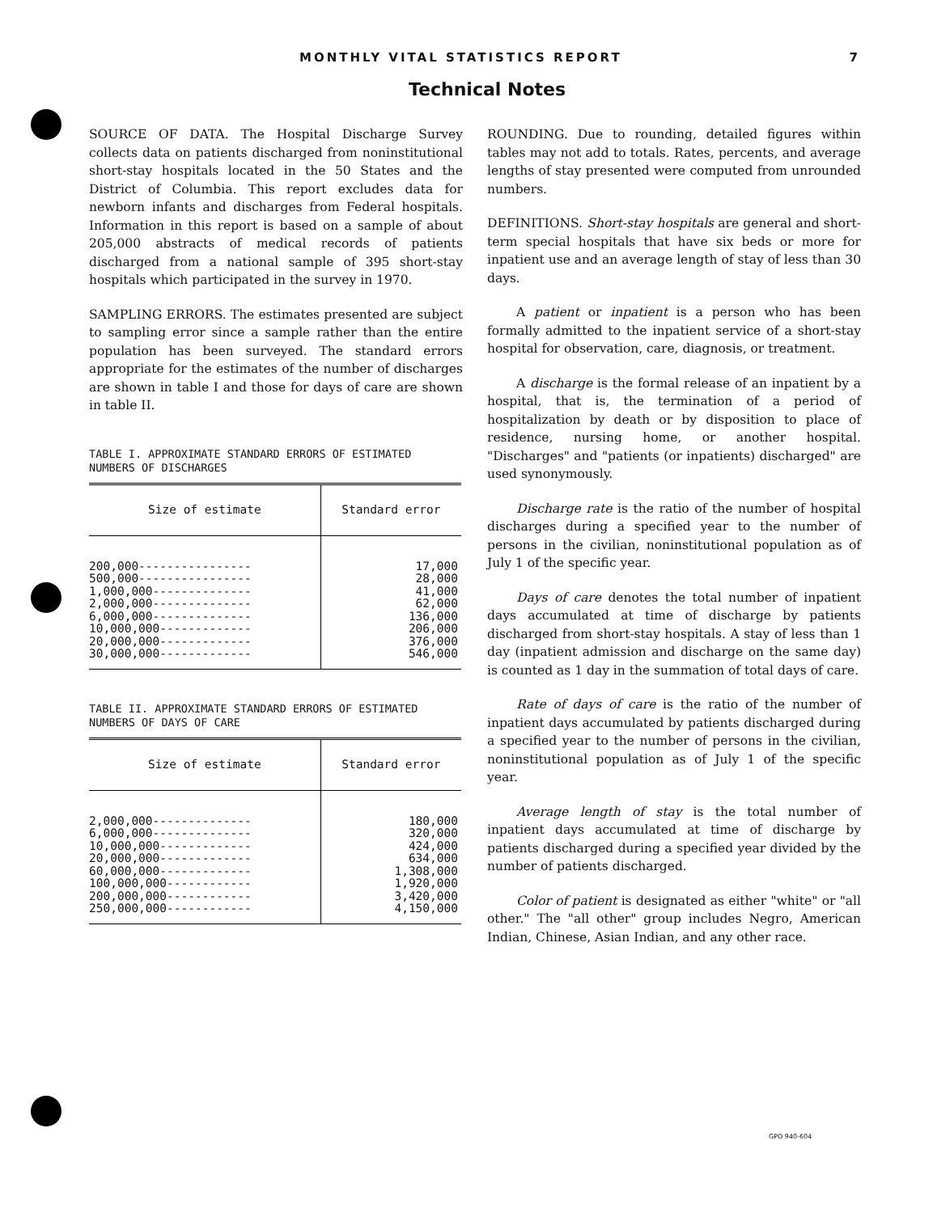MONTHLY VITAL STATISTICS REPORT 7
Technical Notes
SOURCE OF DATA. The Hospital Discharge Survey collects data on patients discharged from noninstitutional short-stay hospitals located in the 50 States and the District of Columbia. This report excludes data for newborn infants and discharges from Federal hospitals. Information in this report is based on a sample of about 205,000 abstracts of medical records of patients discharged from a national sample of 395 short-stay hospitals which participated in the survey in 1970.
SAMPLING ERRORS. The estimates presented are subject to sampling error since a sample rather than the entire population has been surveyed. The standard errors appropriate for the estimates of the number of discharges are shown in table I and those for days of care are shown in table II.
TABLE I. APPROXIMATE STANDARD ERRORS OF ESTIMATED NUMBERS OF DISCHARGES
| Size of estimate | Standard error |
| --- | --- |
| 200,000---------------- 500,000---------------- 1,000,000-------------- 2,000,000-------------- 6,000,000-------------- 10,000,000------------- 20,000,000------------- 30,000,000------------- | 17,000 28,000 41,000 62,000 136,000 206,000 376,000 546,000 |
TABLE II. APPROXIMATE STANDARD ERRORS OF ESTIMATED NUMBERS OF DAYS OF CARE
| Size of estimate | Standard error |
| --- | --- |
| 2,000,000-------------- 6,000,000-------------- 10,000,000------------- 20,000,000------------- 60,000,000------------- 100,000,000------------ 200,000,000------------ 250,000,000------------ | 180,000 320,000 424,000 634,000 1,308,000 1,920,000 3,420,000 4,150,000 |
ROUNDING. Due to rounding, detailed figures within tables may not add to totals. Rates, percents, and average lengths of stay presented were computed from unrounded numbers.
DEFINITIONS. Short-stay hospitals are general and short-term special hospitals that have six beds or more for inpatient use and an average length of stay of less than 30 days.
A patient or inpatient is a person who has been formally admitted to the inpatient service of a short-stay hospital for observation, care, diagnosis, or treatment.
A discharge is the formal release of an inpatient by a hospital, that is, the termination of a period of hospitalization by death or by disposition to place of residence, nursing home, or another hospital. "Discharges" and "patients (or inpatients) discharged" are used synonymously.
Discharge rate is the ratio of the number of hospital discharges during a specified year to the number of persons in the civilian, noninstitutional population as of July 1 of the specific year.
Days of care denotes the total number of inpatient days accumulated at time of discharge by patients discharged from short-stay hospitals. A stay of less than 1 day (inpatient admission and discharge on the same day) is counted as 1 day in the summation of total days of care.
Rate of days of care is the ratio of the number of inpatient days accumulated by patients discharged during a specified year to the number of persons in the civilian, noninstitutional population as of July 1 of the specific year.
Average length of stay is the total number of inpatient days accumulated at time of discharge by patients discharged during a specified year divided by the number of patients discharged.
Color of patient is designated as either "white" or "all other." The "all other" group includes Negro, American Indian, Chinese, Asian Indian, and any other race.
GPO 940-604